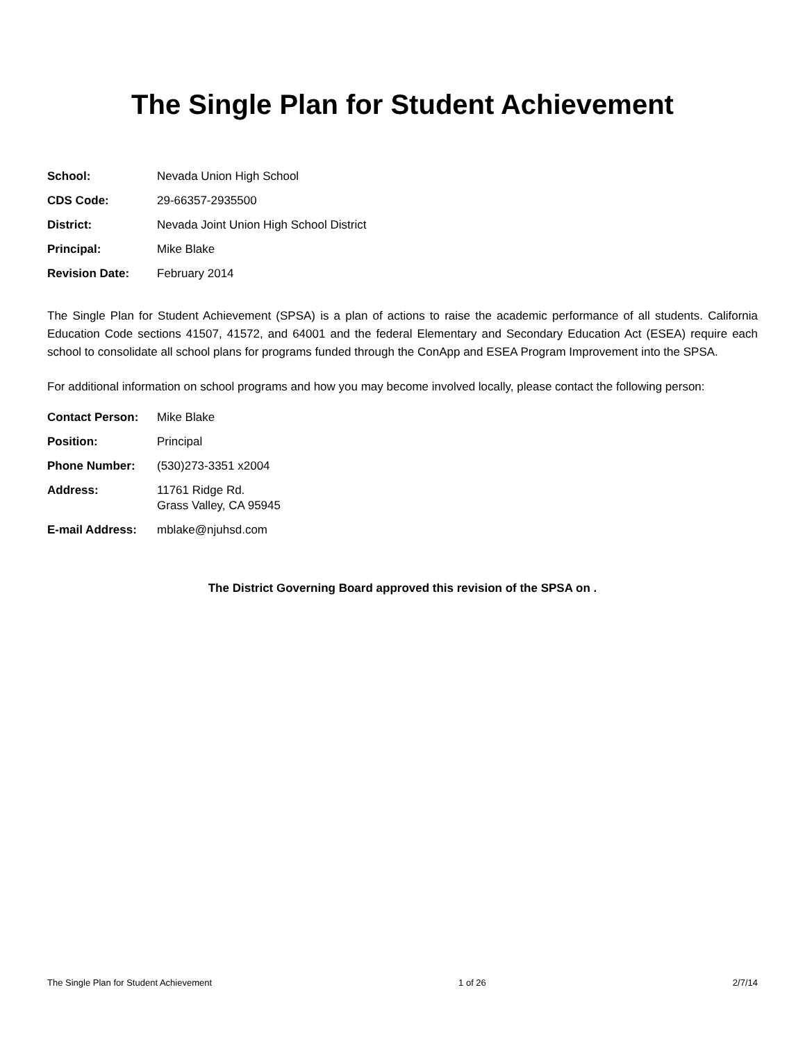The Single Plan for Student Achievement
| School: | Nevada Union High School |
| CDS Code: | 29-66357-2935500 |
| District: | Nevada Joint Union High School District |
| Principal: | Mike Blake |
| Revision Date: | February 2014 |
The Single Plan for Student Achievement (SPSA) is a plan of actions to raise the academic performance of all students. California Education Code sections 41507, 41572, and 64001 and the federal Elementary and Secondary Education Act (ESEA) require each school to consolidate all school plans for programs funded through the ConApp and ESEA Program Improvement into the SPSA.
For additional information on school programs and how you may become involved locally, please contact the following person:
| Contact Person: | Mike Blake |
| Position: | Principal |
| Phone Number: | (530)273-3351 x2004 |
| Address: | 11761 Ridge Rd. Grass Valley, CA 95945 |
| E-mail Address: | mblake@njuhsd.com |
The District Governing Board approved this revision of the SPSA on .
The Single Plan for Student Achievement 1 of 26 2/7/14